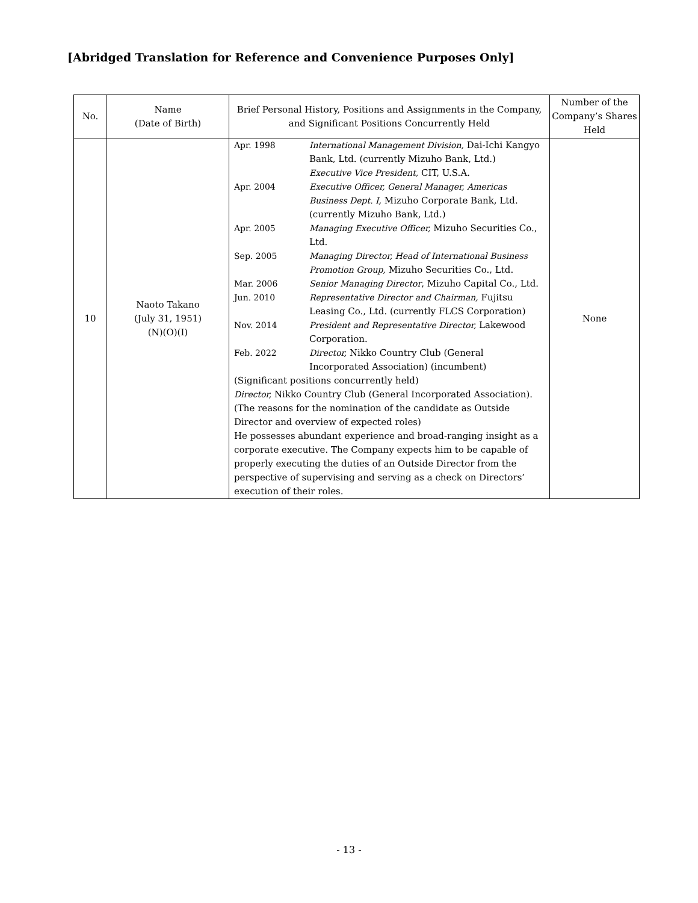[Abridged Translation for Reference and Convenience Purposes Only]
| No. | Name (Date of Birth) | Brief Personal History, Positions and Assignments in the Company, and Significant Positions Concurrently Held | Number of the Company’s Shares Held |
| --- | --- | --- | --- |
| 10 | Naoto Takano (July 31, 1951) (N)(O)(I) | Apr. 1998 International Management Division, Dai-Ichi Kangyo Bank, Ltd. (currently Mizuho Bank, Ltd.) Executive Vice President, CIT, U.S.A. Apr. 2004 Executive Officer, General Manager, Americas Business Dept. I, Mizuho Corporate Bank, Ltd. (currently Mizuho Bank, Ltd.) Apr. 2005 Managing Executive Officer, Mizuho Securities Co., Ltd. Sep. 2005 Managing Director, Head of International Business Promotion Group, Mizuho Securities Co., Ltd. Mar. 2006 Senior Managing Director , Mizuho Capital Co., Ltd. Jun. 2010 Representative Director and Chairman, Fujitsu Leasing Co., Ltd. (currently FLCS Corporation) Nov. 2014 President and Representative Director, Lakewood Corporation. Feb. 2022 Director, Nikko Country Club (General Incorporated Association) (incumbent) (Significant positions concurrently held) Director, Nikko Country Club (General Incorporated Association). (The reasons for the nomination of the candidate as Outside Director and overview of expected roles) He possesses abundant experience and broad-ranging insight as a corporate executive. The Company expects him to be capable of properly executing the duties of an Outside Director from the perspective of supervising and serving as a check on Directors’ execution of their roles. | None |
- 13 -